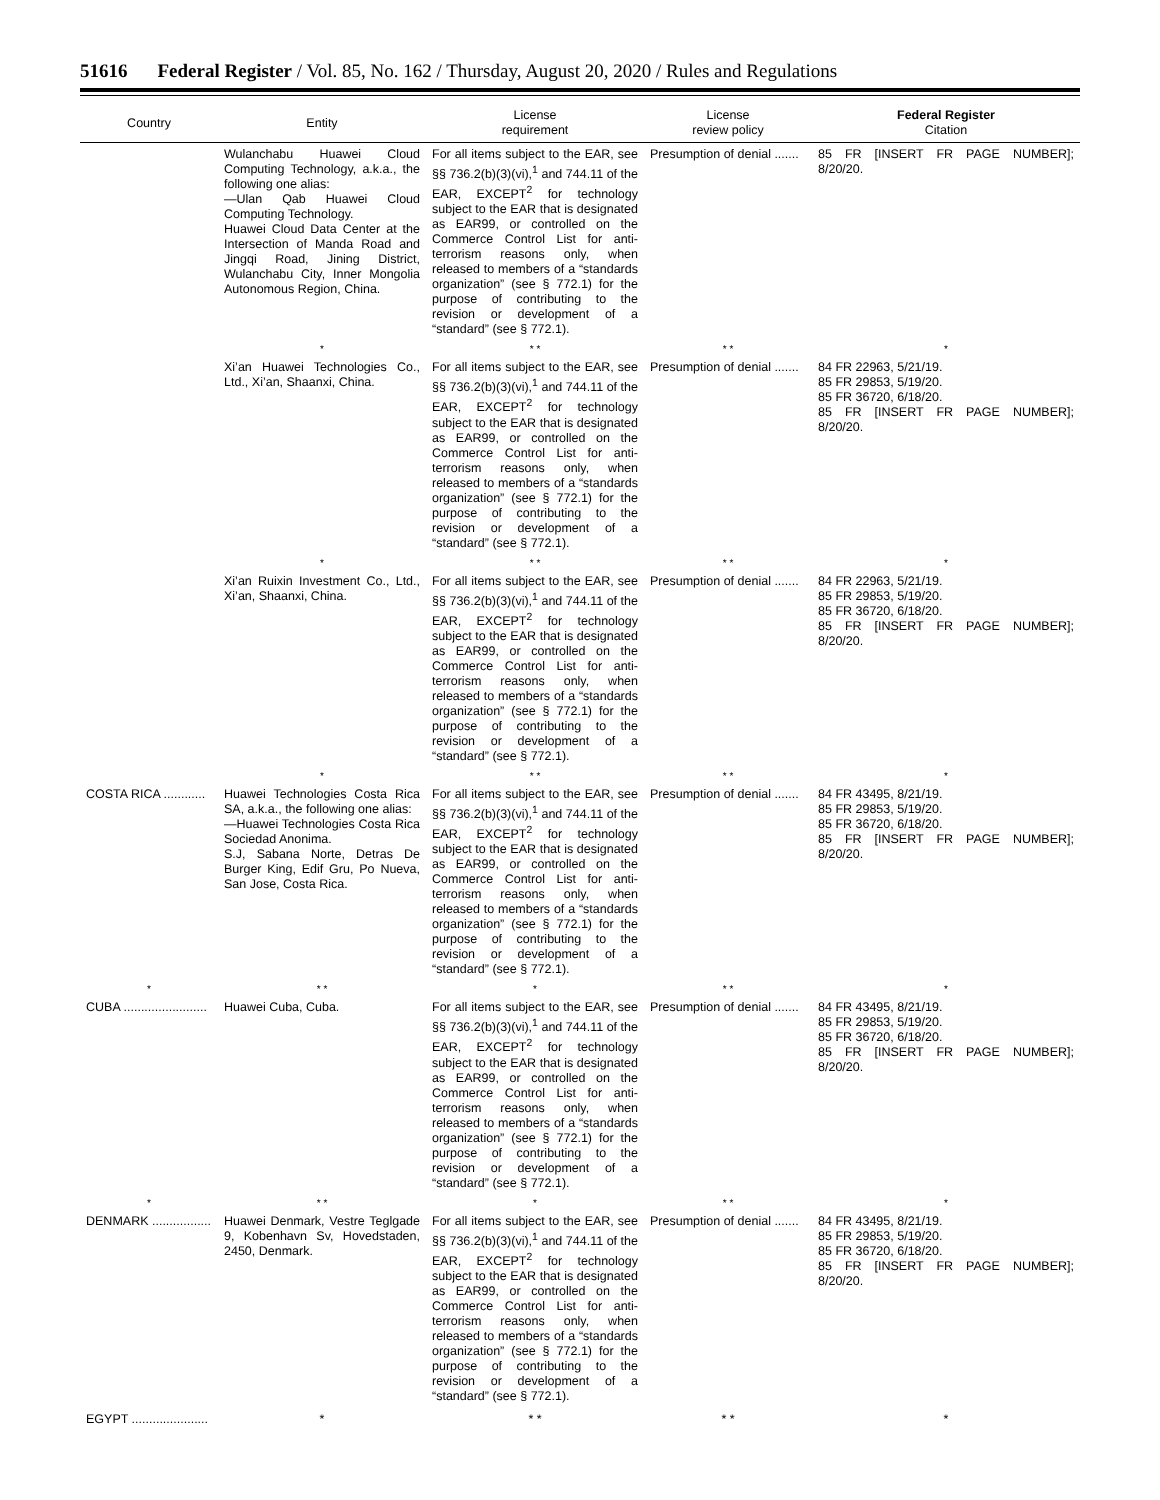51616 Federal Register / Vol. 85, No. 162 / Thursday, August 20, 2020 / Rules and Regulations
| Country | Entity | License requirement | License review policy | Federal Register Citation |
| --- | --- | --- | --- | --- |
| | Wulanchabu Huawei Cloud Computing Technology, a.k.a., the following one alias: —Ulan Qab Huawei Cloud Computing Technology. Huawei Cloud Data Center at the Intersection of Manda Road and Jingqi Road, Jining District, Wulanchabu City, Inner Mongolia Autonomous Region, China. | For all items subject to the EAR, see §§ 736.2(b)(3)(vi),<sup>1</sup> and 744.11 of the EAR, EXCEPT<sup>2</sup> for technology subject to the EAR that is designated as EAR99, or controlled on the Commerce Control List for anti-terrorism reasons only, when released to members of a “standards organization” (see § 772.1) for the purpose of contributing to the revision or development of a “standard” (see § 772.1). | Presumption of denial ....... | 85 FR [INSERT FR PAGE NUMBER]; 8/20/20. |
| | * | * * | * * | * |
| | Xi’an Huawei Technologies Co., Ltd., Xi’an, Shaanxi, China. | For all items subject to the EAR, see §§ 736.2(b)(3)(vi),<sup>1</sup> and 744.11 of the EAR, EXCEPT<sup>2</sup> for technology subject to the EAR that is designated as EAR99, or controlled on the Commerce Control List for anti-terrorism reasons only, when released to members of a “standards organization” (see § 772.1) for the purpose of contributing to the revision or development of a “standard” (see § 772.1). | Presumption of denial ....... | 84 FR 22963, 5/21/19. 85 FR 29853, 5/19/20. 85 FR 36720, 6/18/20. 85 FR [INSERT FR PAGE NUMBER]; 8/20/20. |
| | * | * * | * * | * |
| | Xi’an Ruixin Investment Co., Ltd., Xi’an, Shaanxi, China. | For all items subject to the EAR, see §§ 736.2(b)(3)(vi),<sup>1</sup> and 744.11 of the EAR, EXCEPT<sup>2</sup> for technology subject to the EAR that is designated as EAR99, or controlled on the Commerce Control List for anti-terrorism reasons only, when released to members of a “standards organization” (see § 772.1) for the purpose of contributing to the revision or development of a “standard” (see § 772.1). | Presumption of denial ....... | 84 FR 22963, 5/21/19. 85 FR 29853, 5/19/20. 85 FR 36720, 6/18/20. 85 FR [INSERT FR PAGE NUMBER]; 8/20/20. |
| | * | * * | * * | * |
| COSTA RICA ............ | Huawei Technologies Costa Rica SA, a.k.a., the following one alias: —Huawei Technologies Costa Rica Sociedad Anonima. S.J, Sabana Norte, Detras De Burger King, Edif Gru, Po Nueva, San Jose, Costa Rica. | For all items subject to the EAR, see §§ 736.2(b)(3)(vi),<sup>1</sup> and 744.11 of the EAR, EXCEPT<sup>2</sup> for technology subject to the EAR that is designated as EAR99, or controlled on the Commerce Control List for anti-terrorism reasons only, when released to members of a “standards organization” (see § 772.1) for the purpose of contributing to the revision or development of a “standard” (see § 772.1). | Presumption of denial ....... | 84 FR 43495, 8/21/19. 85 FR 29853, 5/19/20. 85 FR 36720, 6/18/20. 85 FR [INSERT FR PAGE NUMBER]; 8/20/20. |
| * | * * | * | * * | * |
| CUBA ........................ | Huawei Cuba, Cuba. | For all items subject to the EAR, see §§ 736.2(b)(3)(vi),<sup>1</sup> and 744.11 of the EAR, EXCEPT<sup>2</sup> for technology subject to the EAR that is designated as EAR99, or controlled on the Commerce Control List for anti-terrorism reasons only, when released to members of a “standards organization” (see § 772.1) for the purpose of contributing to the revision or development of a “standard” (see § 772.1). | Presumption of denial ....... | 84 FR 43495, 8/21/19. 85 FR 29853, 5/19/20. 85 FR 36720, 6/18/20. 85 FR [INSERT FR PAGE NUMBER]; 8/20/20. |
| * | * * | * | * * | * |
| DENMARK ................. | Huawei Denmark, Vestre Teglgade 9, Kobenhavn Sv, Hovedstaden, 2450, Denmark. | For all items subject to the EAR, see §§ 736.2(b)(3)(vi),<sup>1</sup> and 744.11 of the EAR, EXCEPT<sup>2</sup> for technology subject to the EAR that is designated as EAR99, or controlled on the Commerce Control List for anti-terrorism reasons only, when released to members of a “standards organization” (see § 772.1) for the purpose of contributing to the revision or development of a “standard” (see § 772.1). | Presumption of denial ....... | 84 FR 43495, 8/21/19. 85 FR 29853, 5/19/20. 85 FR 36720, 6/18/20. 85 FR [INSERT FR PAGE NUMBER]; 8/20/20. |
| EGYPT ...................... | * | * * | * * | * |